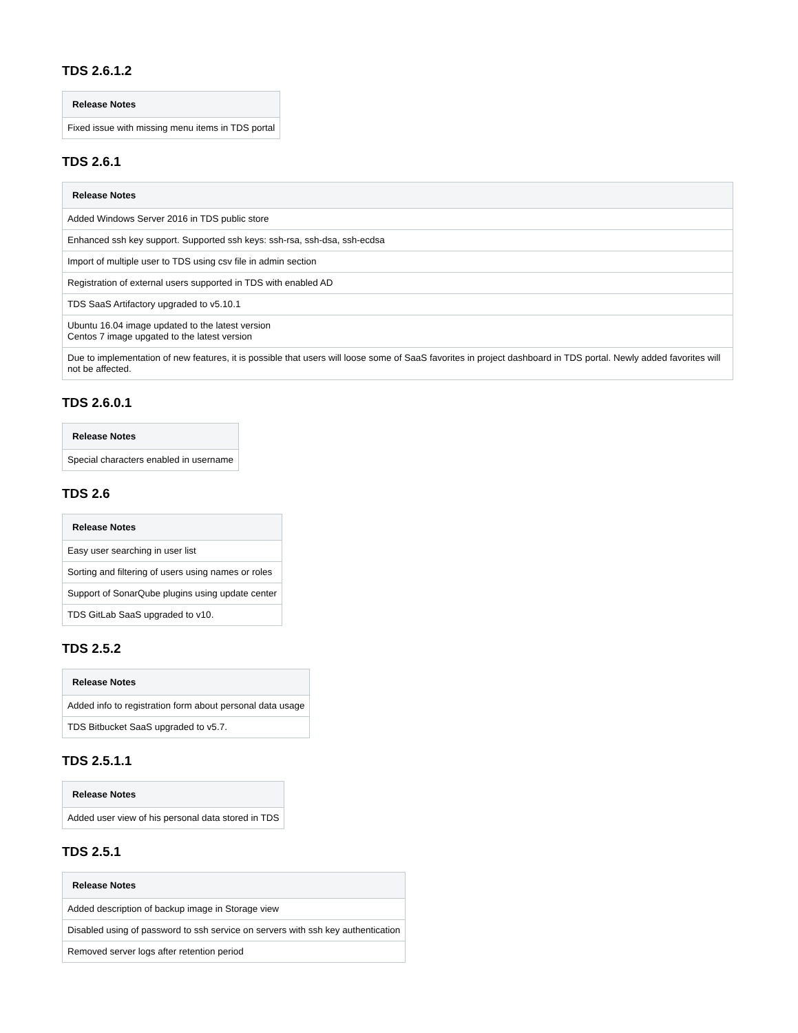TDS 2.6.1.2
| Release Notes |
| --- |
| Fixed issue with missing menu items in TDS portal |
TDS 2.6.1
| Release Notes |
| --- |
| Added Windows Server 2016 in TDS public store |
| Enhanced ssh key support. Supported ssh keys: ssh-rsa, ssh-dsa, ssh-ecdsa |
| Import of multiple user to TDS using csv file in admin section |
| Registration of external users supported in TDS with enabled AD |
| TDS SaaS Artifactory upgraded to v5.10.1 |
| Ubuntu 16.04 image updated to the latest version Centos 7 image upgated to the latest version |
| Due to implementation of new features, it is possible that users will loose some of SaaS favorites in project dashboard in TDS portal. Newly added favorites will not be affected. |
TDS 2.6.0.1
| Release Notes |
| --- |
| Special characters enabled in username |
TDS 2.6
| Release Notes |
| --- |
| Easy user searching in user list |
| Sorting and filtering of users using names or roles |
| Support of SonarQube plugins using update center |
| TDS GitLab SaaS upgraded to v10. |
TDS 2.5.2
| Release Notes |
| --- |
| Added info to registration form about personal data usage |
| TDS Bitbucket SaaS upgraded to v5.7. |
TDS 2.5.1.1
| Release Notes |
| --- |
| Added user view of his personal data stored in TDS |
TDS 2.5.1
| Release Notes |
| --- |
| Added description of backup image in Storage view |
| Disabled using of password to ssh service on servers with ssh key authentication |
| Removed server logs after retention period |